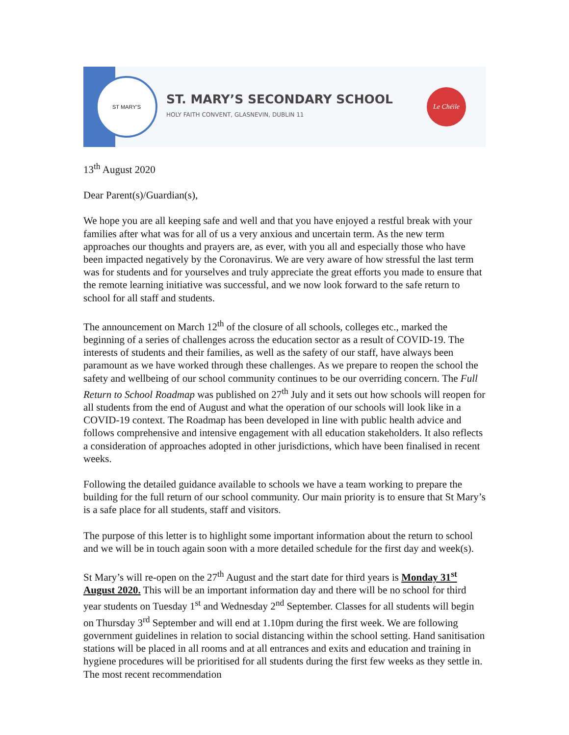ST MARY'S
ST. MARY’S SECONDARY SCHOOL
HOLY FAITH CONVENT, GLASNEVIN, DUBLIN 11
Le Chéile
13<sup>th</sup> August 2020
Dear Parent(s)/Guardian(s),
We hope you are all keeping safe and well and that you have enjoyed a restful break with your families after what was for all of us a very anxious and uncertain term. As the new term approaches our thoughts and prayers are, as ever, with you all and especially those who have been impacted negatively by the Coronavirus. We are very aware of how stressful the last term was for students and for yourselves and truly appreciate the great efforts you made to ensure that the remote learning initiative was successful, and we now look forward to the safe return to school for all staff and students.
The announcement on March 12<sup>th</sup> of the closure of all schools, colleges etc., marked the beginning of a series of challenges across the education sector as a result of COVID-19. The interests of students and their families, as well as the safety of our staff, have always been paramount as we have worked through these challenges. As we prepare to reopen the school the safety and wellbeing of our school community continues to be our overriding concern. The Full Return to School Roadmap was published on 27<sup>th</sup> July and it sets out how schools will reopen for all students from the end of August and what the operation of our schools will look like in a COVID-19 context. The Roadmap has been developed in line with public health advice and follows comprehensive and intensive engagement with all education stakeholders. It also reflects a consideration of approaches adopted in other jurisdictions, which have been finalised in recent weeks.
Following the detailed guidance available to schools we have a team working to prepare the building for the full return of our school community. Our main priority is to ensure that St Mary’s is a safe place for all students, staff and visitors.
The purpose of this letter is to highlight some important information about the return to school and we will be in touch again soon with a more detailed schedule for the first day and week(s).
St Mary’s will re-open on the 27<sup>th</sup> August and the start date for third years is Monday 31<sup>st</sup> August 2020. This will be an important information day and there will be no school for third year students on Tuesday 1<sup>st</sup> and Wednesday 2<sup>nd</sup> September. Classes for all students will begin on Thursday 3<sup>rd</sup> September and will end at 1.10pm during the first week. We are following government guidelines in relation to social distancing within the school setting. Hand sanitisation stations will be placed in all rooms and at all entrances and exits and education and training in hygiene procedures will be prioritised for all students during the first few weeks as they settle in. The most recent recommendation